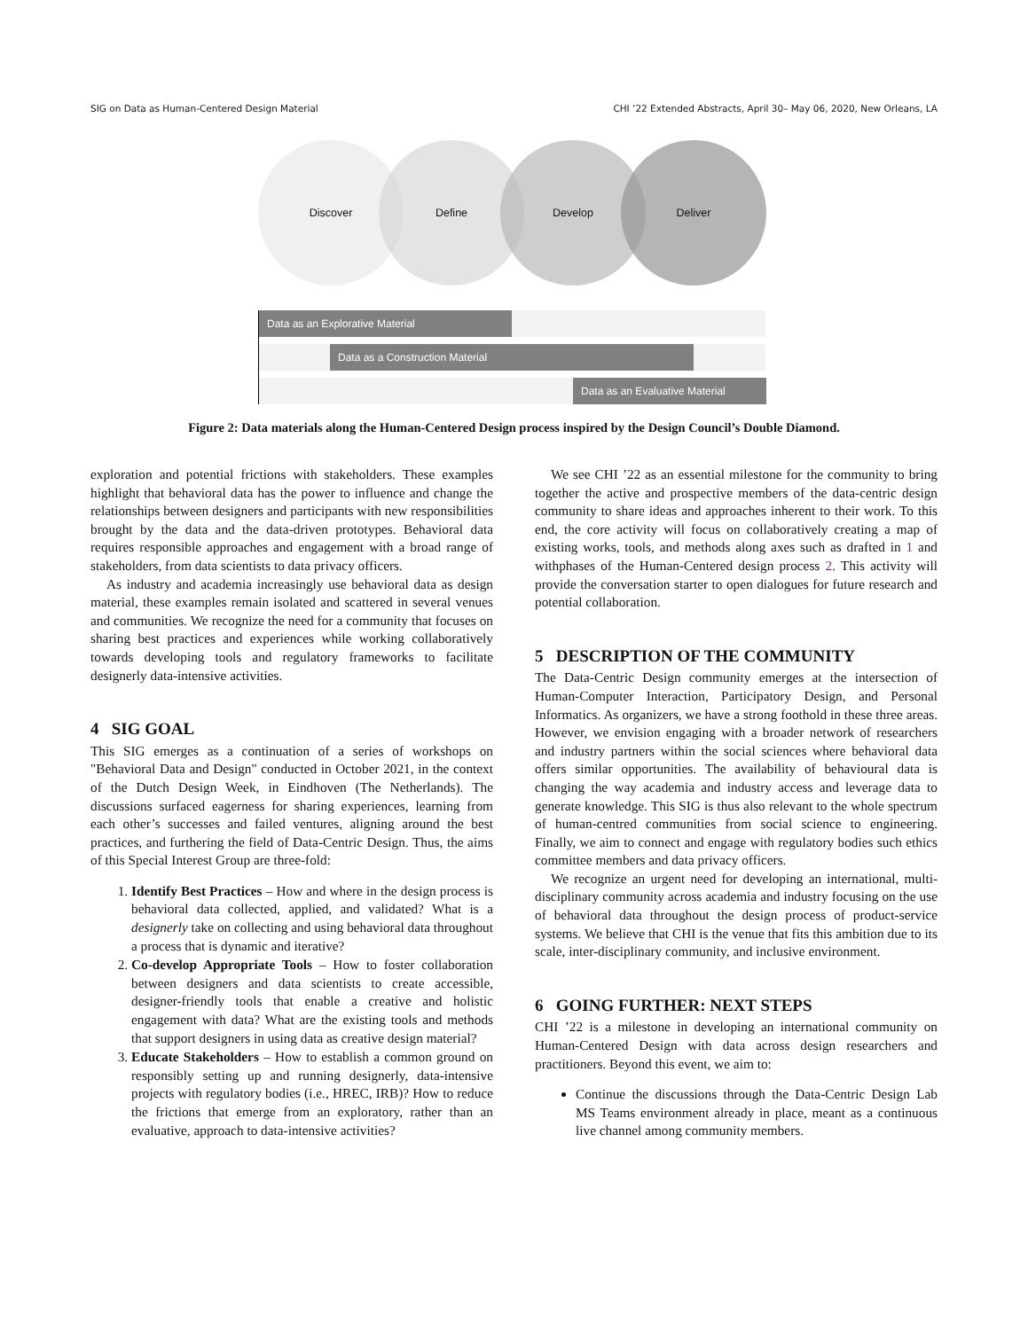SIG on Data as Human-Centered Design Material CHI ’22 Extended Abstracts, April 30– May 06, 2020, New Orleans, LA
Discover Define Develop Deliver
Data as an Explorative Material
Data as a Construction Material
Data as an Evaluative Material
Figure 2: Data materials along the Human-Centered Design process inspired by the Design Council’s Double Diamond.
exploration and potential frictions with stakeholders. These examples highlight that behavioral data has the power to influence and change the relationships between designers and participants with new responsibilities brought by the data and the data-driven prototypes. Behavioral data requires responsible approaches and engagement with a broad range of stakeholders, from data scientists to data privacy officers.
As industry and academia increasingly use behavioral data as design material, these examples remain isolated and scattered in several venues and communities. We recognize the need for a community that focuses on sharing best practices and experiences while working collaboratively towards developing tools and regulatory frameworks to facilitate designerly data-intensive activities.
4 SIG GOAL
This SIG emerges as a continuation of a series of workshops on "Behavioral Data and Design" conducted in October 2021, in the context of the Dutch Design Week, in Eindhoven (The Netherlands). The discussions surfaced eagerness for sharing experiences, learning from each other’s successes and failed ventures, aligning around the best practices, and furthering the field of Data-Centric Design. Thus, the aims of this Special Interest Group are three-fold:
1. Identify Best Practices – How and where in the design process is behavioral data collected, applied, and validated? What is a designerly take on collecting and using behavioral data throughout a process that is dynamic and iterative?
2. Co-develop Appropriate Tools – How to foster collaboration between designers and data scientists to create accessible, designer-friendly tools that enable a creative and holistic engagement with data? What are the existing tools and methods that support designers in using data as creative design material?
3. Educate Stakeholders – How to establish a common ground on responsibly setting up and running designerly, data-intensive projects with regulatory bodies (i.e., HREC, IRB)? How to reduce the frictions that emerge from an exploratory, rather than an evaluative, approach to data-intensive activities?
We see CHI ’22 as an essential milestone for the community to bring together the active and prospective members of the data-centric design community to share ideas and approaches inherent to their work. To this end, the core activity will focus on collaboratively creating a map of existing works, tools, and methods along axes such as drafted in 1 and withphases of the Human-Centered design process 2. This activity will provide the conversation starter to open dialogues for future research and potential collaboration.
5 DESCRIPTION OF THE COMMUNITY
The Data-Centric Design community emerges at the intersection of Human-Computer Interaction, Participatory Design, and Personal Informatics. As organizers, we have a strong foothold in these three areas. However, we envision engaging with a broader network of researchers and industry partners within the social sciences where behavioral data offers similar opportunities. The availability of behavioural data is changing the way academia and industry access and leverage data to generate knowledge. This SIG is thus also relevant to the whole spectrum of human-centred communities from social science to engineering. Finally, we aim to connect and engage with regulatory bodies such ethics committee members and data privacy officers.
We recognize an urgent need for developing an international, multi-disciplinary community across academia and industry focusing on the use of behavioral data throughout the design process of product-service systems. We believe that CHI is the venue that fits this ambition due to its scale, inter-disciplinary community, and inclusive environment.
6 GOING FURTHER: NEXT STEPS
CHI ’22 is a milestone in developing an international community on Human-Centered Design with data across design researchers and practitioners. Beyond this event, we aim to:
Continue the discussions through the Data-Centric Design Lab MS Teams environment already in place, meant as a continuous live channel among community members.